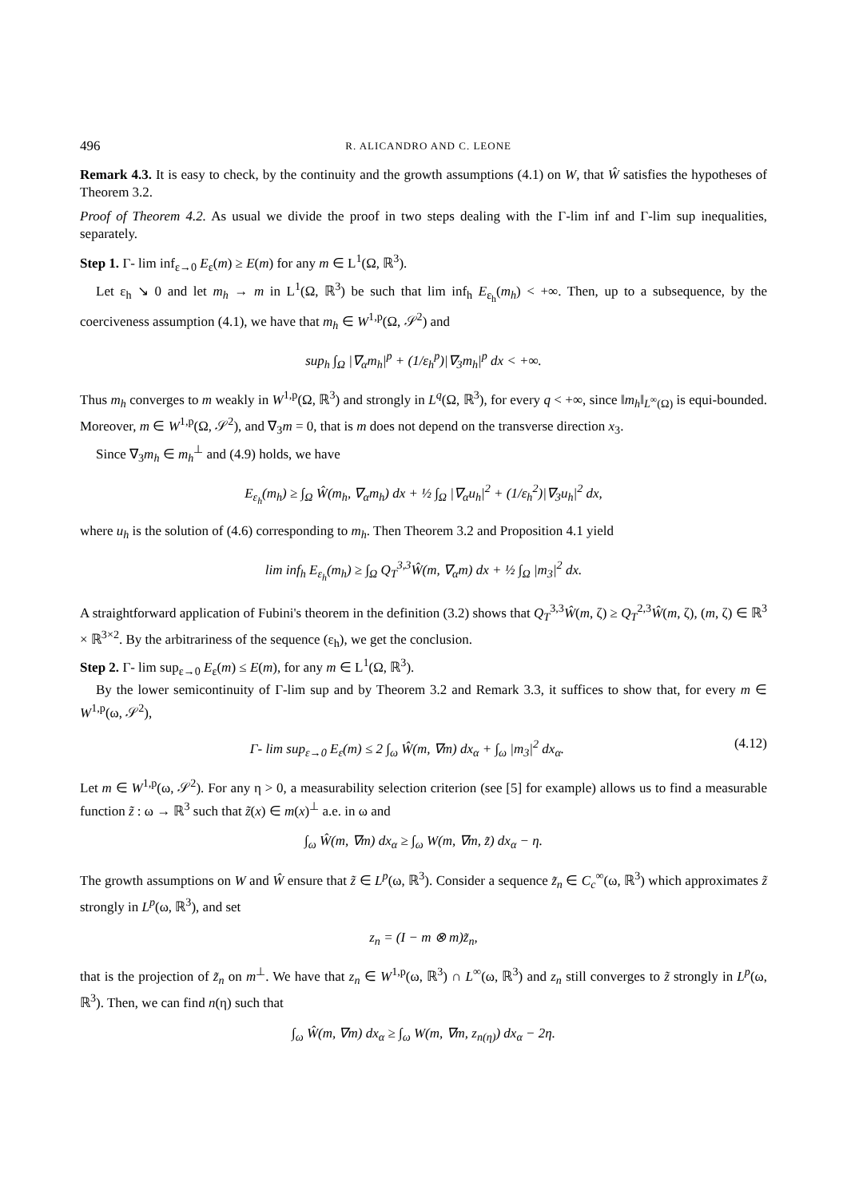496 R. ALICANDRO AND C. LEONE
Remark 4.3. It is easy to check, by the continuity and the growth assumptions (4.1) on W, that Ŵ satisfies the hypotheses of Theorem 3.2.
Proof of Theorem 4.2. As usual we divide the proof in two steps dealing with the Γ-lim inf and Γ-lim sup inequalities, separately.
Step 1. Γ- lim inf<sub>ε→0</sub> E<sub>ε</sub>(m) ≥ E(m) for any m ∈ L<sup>1</sup>(Ω, ℝ<sup>3</sup>).
Let ε<sub>h</sub> ↘ 0 and let m<sub>h</sub> → m in L<sup>1</sup>(Ω, ℝ<sup>3</sup>) be such that lim inf<sub>h</sub> E<sub>ε<sub>h</sub></sub>(m<sub>h</sub>) < +∞. Then, up to a subsequence, by the coerciveness assumption (4.1), we have that m<sub>h</sub> ∈ W<sup>1,p</sup>(Ω, 𝒮<sup>2</sup>) and
sup<sub>h</sub> ∫<sub>Ω</sub> |∇<sub>α</sub>m<sub>h</sub>|<sup>p</sup> + (1/ε<sub>h</sub><sup>p</sup>)|∇<sub>3</sub>m<sub>h</sub>|<sup>p</sup> dx < +∞.
Thus m<sub>h</sub> converges to m weakly in W<sup>1,p</sup>(Ω, ℝ<sup>3</sup>) and strongly in L<sup>q</sup>(Ω, ℝ<sup>3</sup>), for every q < +∞, since ‖m<sub>h</sub>‖<sub>L<sup>∞</sup>(Ω)</sub> is equi-bounded. Moreover, m ∈ W<sup>1,p</sup>(Ω, 𝒮<sup>2</sup>), and ∇<sub>3</sub>m = 0, that is m does not depend on the transverse direction x<sub>3</sub>.
Since ∇<sub>3</sub>m<sub>h</sub> ∈ m<sub>h</sub><sup>⊥</sup> and (4.9) holds, we have
E<sub>ε<sub>h</sub></sub>(m<sub>h</sub>) ≥ ∫<sub>Ω</sub> Ŵ(m<sub>h</sub>, ∇<sub>α</sub>m<sub>h</sub>) dx + ½ ∫<sub>Ω</sub> |∇<sub>α</sub>u<sub>h</sub>|<sup>2</sup> + (1/ε<sub>h</sub><sup>2</sup>)|∇<sub>3</sub>u<sub>h</sub>|<sup>2</sup> dx,
where u<sub>h</sub> is the solution of (4.6) corresponding to m<sub>h</sub>. Then Theorem 3.2 and Proposition 4.1 yield
lim inf<sub>h</sub> E<sub>ε<sub>h</sub></sub>(m<sub>h</sub>) ≥ ∫<sub>Ω</sub> Q<sub>T</sub><sup>3,3</sup>Ŵ(m, ∇<sub>α</sub>m) dx + ½ ∫<sub>Ω</sub> |m<sub>3</sub>|<sup>2</sup> dx.
A straightforward application of Fubini's theorem in the definition (3.2) shows that Q<sub>T</sub><sup>3,3</sup>Ŵ(m, ζ) ≥ Q<sub>T</sub><sup>2,3</sup>Ŵ(m, ζ), (m, ζ) ∈ ℝ<sup>3</sup> × ℝ<sup>3×2</sup>. By the arbitrariness of the sequence (ε<sub>h</sub>), we get the conclusion.
Step 2. Γ- lim sup<sub>ε→0</sub> E<sub>ε</sub>(m) ≤ E(m), for any m ∈ L<sup>1</sup>(Ω, ℝ<sup>3</sup>).
By the lower semicontinuity of Γ-lim sup and by Theorem 3.2 and Remark 3.3, it suffices to show that, for every m ∈ W<sup>1,p</sup>(ω, 𝒮<sup>2</sup>),
Γ- lim sup<sub>ε→0</sub> E<sub>ε</sub>(m) ≤ 2 ∫<sub>ω</sub> Ŵ(m, ∇m) dx<sub>α</sub> + ∫<sub>ω</sub> |m<sub>3</sub>|<sup>2</sup> dx<sub>α</sub>. (4.12)
Let m ∈ W<sup>1,p</sup>(ω, 𝒮<sup>2</sup>). For any η > 0, a measurability selection criterion (see [5] for example) allows us to find a measurable function z̃ : ω → ℝ<sup>3</sup> such that z̃(x) ∈ m(x)<sup>⊥</sup> a.e. in ω and
∫<sub>ω</sub> Ŵ(m, ∇m) dx<sub>α</sub> ≥ ∫<sub>ω</sub> W(m, ∇m, z̃) dx<sub>α</sub> − η.
The growth assumptions on W and Ŵ ensure that z̃ ∈ L<sup>p</sup>(ω, ℝ<sup>3</sup>). Consider a sequence z̃<sub>n</sub> ∈ C<sub>c</sub><sup>∞</sup>(ω, ℝ<sup>3</sup>) which approximates z̃ strongly in L<sup>p</sup>(ω, ℝ<sup>3</sup>), and set
z<sub>n</sub> = (I − m ⊗ m)z̃<sub>n</sub>,
that is the projection of z̃<sub>n</sub> on m<sup>⊥</sup>. We have that z<sub>n</sub> ∈ W<sup>1,p</sup>(ω, ℝ<sup>3</sup>) ∩ L<sup>∞</sup>(ω, ℝ<sup>3</sup>) and z<sub>n</sub> still converges to z̃ strongly in L<sup>p</sup>(ω, ℝ<sup>3</sup>). Then, we can find n(η) such that
∫<sub>ω</sub> Ŵ(m, ∇m) dx<sub>α</sub> ≥ ∫<sub>ω</sub> W(m, ∇m, z<sub>n(η)</sub>) dx<sub>α</sub> − 2η.